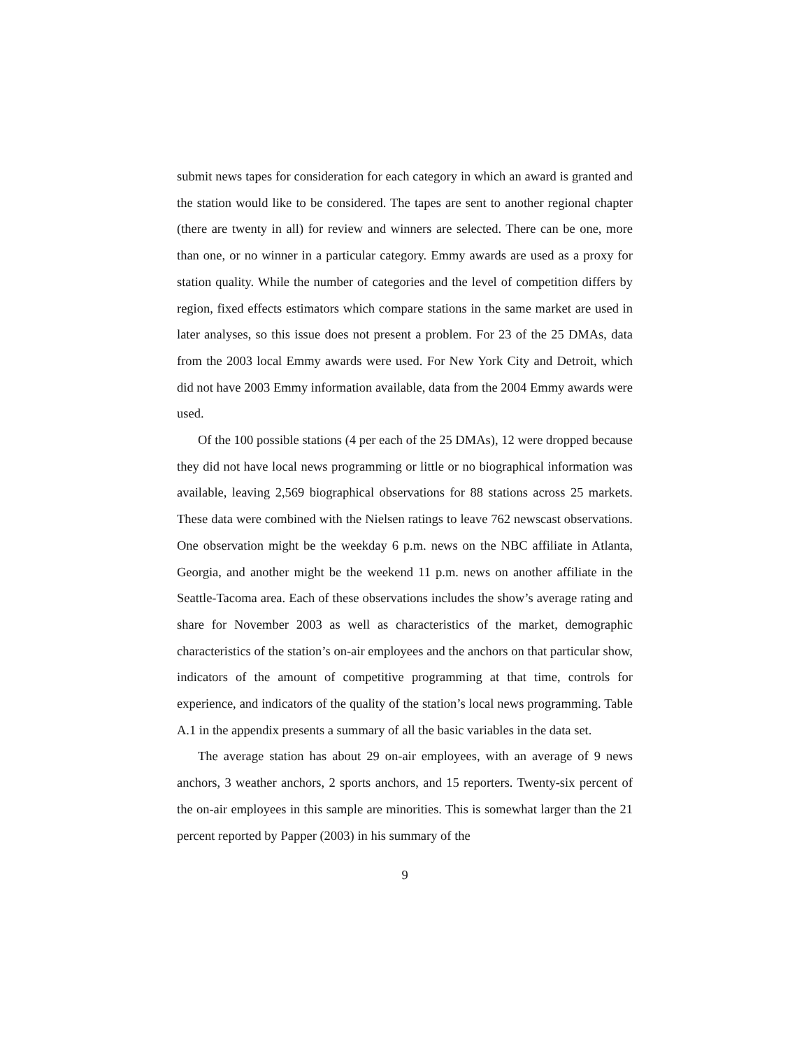submit news tapes for consideration for each category in which an award is granted and the station would like to be considered. The tapes are sent to another regional chapter (there are twenty in all) for review and winners are selected. There can be one, more than one, or no winner in a particular category. Emmy awards are used as a proxy for station quality. While the number of categories and the level of competition differs by region, fixed effects estimators which compare stations in the same market are used in later analyses, so this issue does not present a problem. For 23 of the 25 DMAs, data from the 2003 local Emmy awards were used. For New York City and Detroit, which did not have 2003 Emmy information available, data from the 2004 Emmy awards were used.
Of the 100 possible stations (4 per each of the 25 DMAs), 12 were dropped because they did not have local news programming or little or no biographical information was available, leaving 2,569 biographical observations for 88 stations across 25 markets. These data were combined with the Nielsen ratings to leave 762 newscast observations. One observation might be the weekday 6 p.m. news on the NBC affiliate in Atlanta, Georgia, and another might be the weekend 11 p.m. news on another affiliate in the Seattle-Tacoma area. Each of these observations includes the show’s average rating and share for November 2003 as well as characteristics of the market, demographic characteristics of the station’s on-air employees and the anchors on that particular show, indicators of the amount of competitive programming at that time, controls for experience, and indicators of the quality of the station’s local news programming. Table A.1 in the appendix presents a summary of all the basic variables in the data set.
The average station has about 29 on-air employees, with an average of 9 news anchors, 3 weather anchors, 2 sports anchors, and 15 reporters. Twenty-six percent of the on-air employees in this sample are minorities. This is somewhat larger than the 21 percent reported by Papper (2003) in his summary of the
9